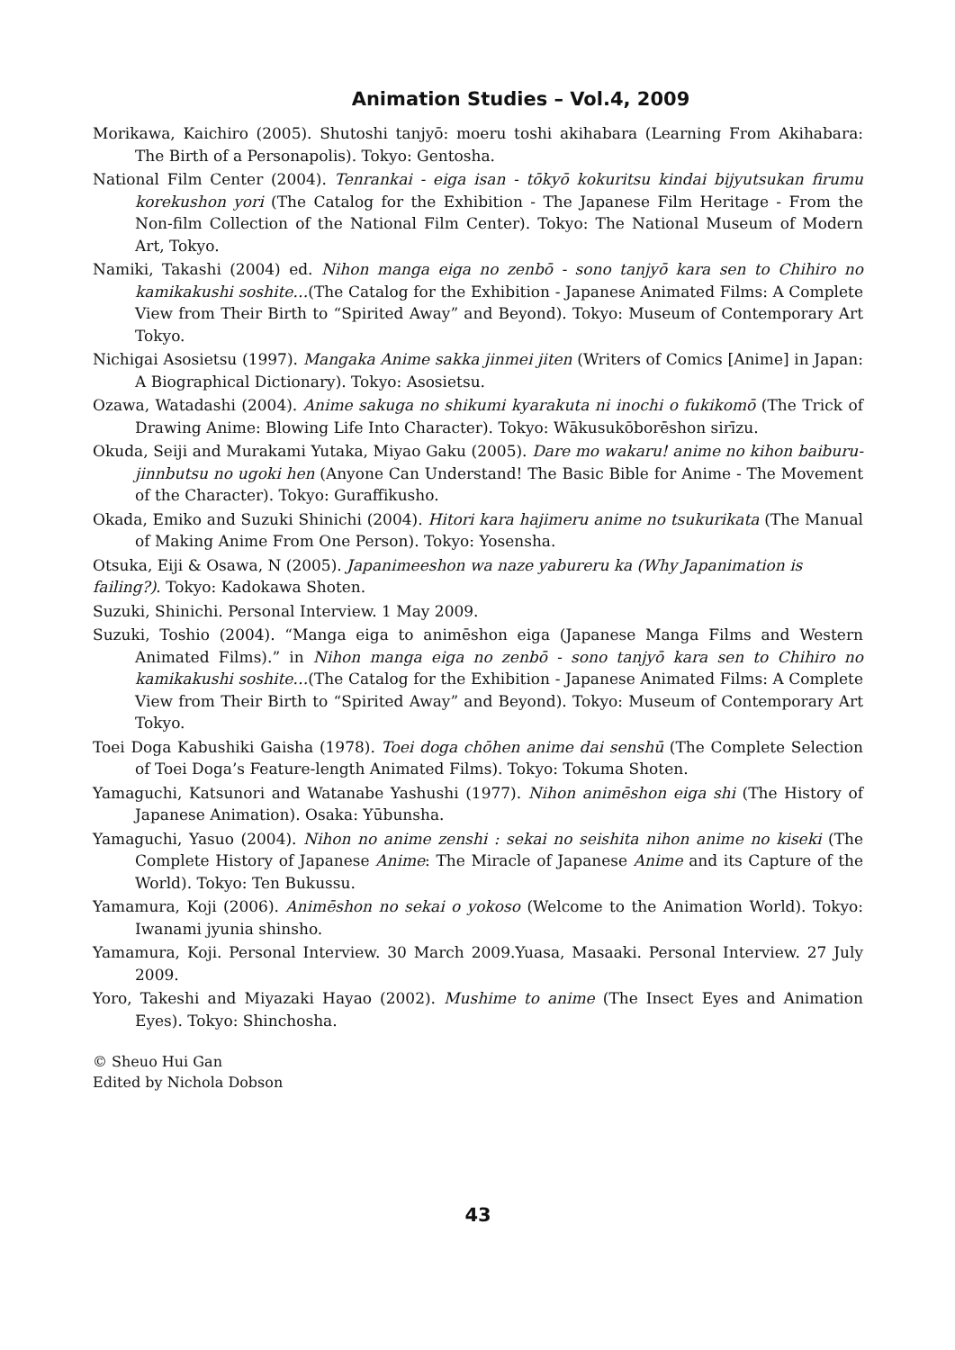Animation Studies – Vol.4, 2009
Morikawa, Kaichiro (2005). Shutoshi tanjyō: moeru toshi akihabara (Learning From Akihabara: The Birth of a Personapolis). Tokyo: Gentosha.
National Film Center (2004). Tenrankai - eiga isan - tōkyō kokuritsu kindai bijyutsukan firumu korekushon yori (The Catalog for the Exhibition - The Japanese Film Heritage - From the Non-film Collection of the National Film Center). Tokyo: The National Museum of Modern Art, Tokyo.
Namiki, Takashi (2004) ed. Nihon manga eiga no zenbō - sono tanjyō kara sen to Chihiro no kamikakushi soshite…(The Catalog for the Exhibition - Japanese Animated Films: A Complete View from Their Birth to “Spirited Away” and Beyond). Tokyo: Museum of Contemporary Art Tokyo.
Nichigai Asosietsu (1997). Mangaka Anime sakka jinmei jiten (Writers of Comics [Anime] in Japan: A Biographical Dictionary). Tokyo: Asosietsu.
Ozawa, Watadashi (2004). Anime sakuga no shikumi kyarakuta ni inochi o fukikomō (The Trick of Drawing Anime: Blowing Life Into Character). Tokyo: Wākusukōborēshon sirīzu.
Okuda, Seiji and Murakami Yutaka, Miyao Gaku (2005). Dare mo wakaru! anime no kihon baiburu- jinnbutsu no ugoki hen (Anyone Can Understand! The Basic Bible for Anime - The Movement of the Character). Tokyo: Guraffikusho.
Okada, Emiko and Suzuki Shinichi (2004). Hitori kara hajimeru anime no tsukurikata (The Manual of Making Anime From One Person). Tokyo: Yosensha.
Otsuka, Eiji & Osawa, N (2005). Japanimeeshon wa naze yabureru ka (Why Japanimation is
failing?). Tokyo: Kadokawa Shoten.
Suzuki, Shinichi. Personal Interview. 1 May 2009.
Suzuki, Toshio (2004). “Manga eiga to animēshon eiga (Japanese Manga Films and Western Animated Films).” in Nihon manga eiga no zenbō - sono tanjyō kara sen to Chihiro no kamikakushi soshite…(The Catalog for the Exhibition - Japanese Animated Films: A Complete View from Their Birth to “Spirited Away” and Beyond). Tokyo: Museum of Contemporary Art Tokyo.
Toei Doga Kabushiki Gaisha (1978). Toei doga chōhen anime dai senshū (The Complete Selection of Toei Doga’s Feature-length Animated Films). Tokyo: Tokuma Shoten.
Yamaguchi, Katsunori and Watanabe Yashushi (1977). Nihon animēshon eiga shi (The History of Japanese Animation). Osaka: Yūbunsha.
Yamaguchi, Yasuo (2004). Nihon no anime zenshi : sekai no seishita nihon anime no kiseki (The Complete History of Japanese Anime: The Miracle of Japanese Anime and its Capture of the World). Tokyo: Ten Bukussu.
Yamamura, Koji (2006). Animēshon no sekai o yokoso (Welcome to the Animation World). Tokyo: Iwanami jyunia shinsho.
Yamamura, Koji. Personal Interview. 30 March 2009.Yuasa, Masaaki. Personal Interview. 27 July 2009.
Yoro, Takeshi and Miyazaki Hayao (2002). Mushime to anime (The Insect Eyes and Animation Eyes). Tokyo: Shinchosha.
© Sheuo Hui Gan
Edited by Nichola Dobson
43